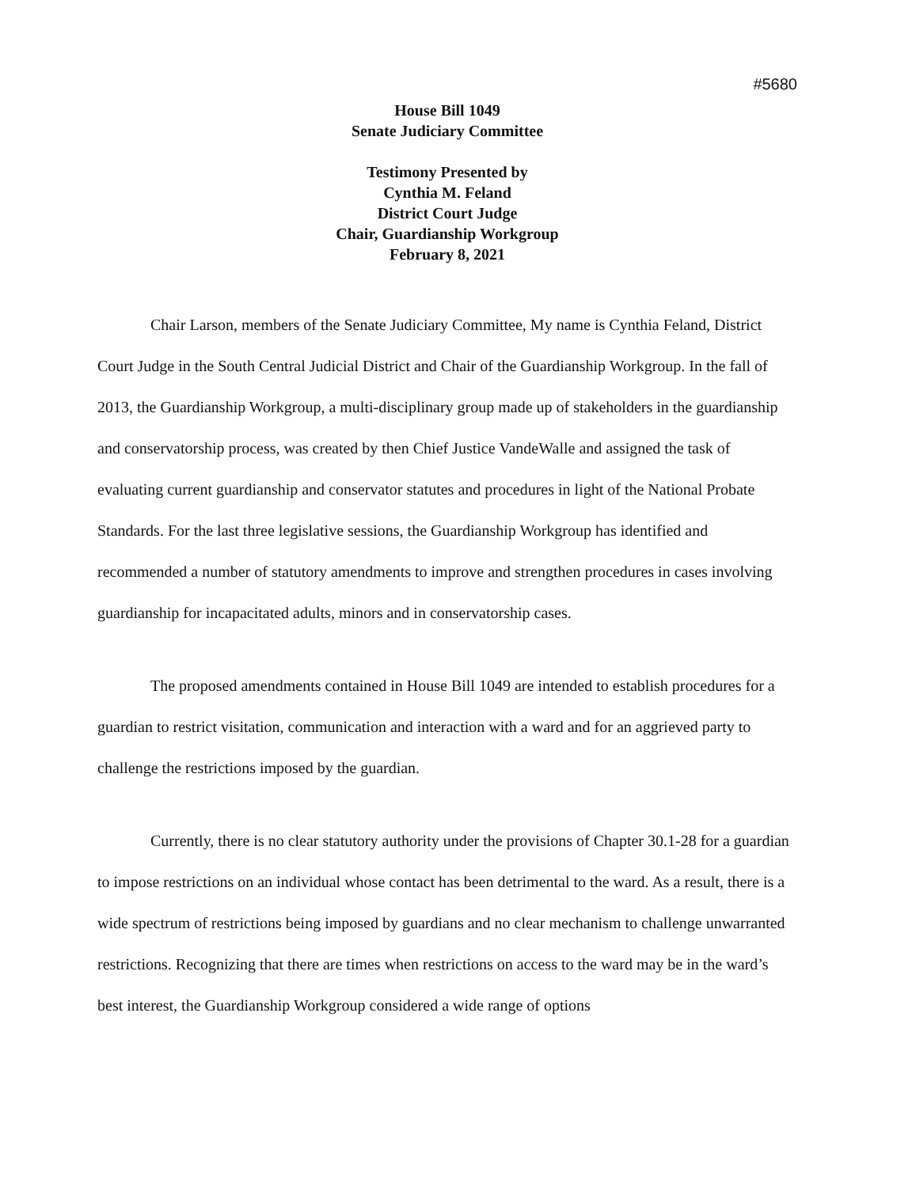#5680
House Bill 1049
Senate Judiciary Committee
Testimony Presented by
Cynthia M. Feland
District Court Judge
Chair, Guardianship Workgroup
February 8, 2021
Chair Larson, members of the Senate Judiciary Committee, My name is Cynthia Feland, District Court Judge in the South Central Judicial District and Chair of the Guardianship Workgroup. In the fall of 2013, the Guardianship Workgroup, a multi-disciplinary group made up of stakeholders in the guardianship and conservatorship process, was created by then Chief Justice VandeWalle and assigned the task of evaluating current guardianship and conservator statutes and procedures in light of the National Probate Standards. For the last three legislative sessions, the Guardianship Workgroup has identified and recommended a number of statutory amendments to improve and strengthen procedures in cases involving guardianship for incapacitated adults, minors and in conservatorship cases.
The proposed amendments contained in House Bill 1049 are intended to establish procedures for a guardian to restrict visitation, communication and interaction with a ward and for an aggrieved party to challenge the restrictions imposed by the guardian.
Currently, there is no clear statutory authority under the provisions of Chapter 30.1-28 for a guardian to impose restrictions on an individual whose contact has been detrimental to the ward. As a result, there is a wide spectrum of restrictions being imposed by guardians and no clear mechanism to challenge unwarranted restrictions. Recognizing that there are times when restrictions on access to the ward may be in the ward’s best interest, the Guardianship Workgroup considered a wide range of options